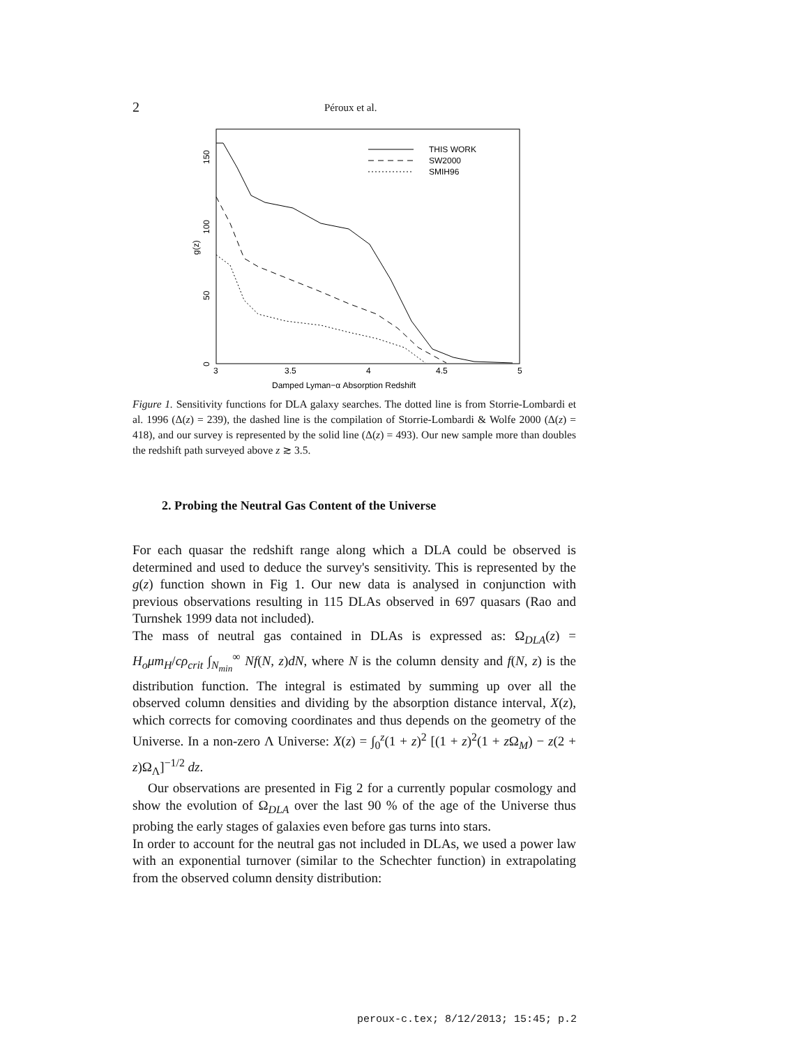2 Péroux et al.
150
100
50
0
g(z)
3
3.5
4
4.5
5
Damped Lyman−α Absorption Redshift
THIS WORK
SW2000
SMIH96
Figure 1. Sensitivity functions for DLA galaxy searches. The dotted line is from Storrie-Lombardi et al. 1996 (Δ(z) = 239), the dashed line is the compilation of Storrie-Lombardi & Wolfe 2000 (Δ(z) = 418), and our survey is represented by the solid line (Δ(z) = 493). Our new sample more than doubles the redshift path surveyed above z ≳ 3.5.
2. Probing the Neutral Gas Content of the Universe
For each quasar the redshift range along which a DLA could be observed is determined and used to deduce the survey's sensitivity. This is represented by the g(z) function shown in Fig 1. Our new data is analysed in conjunction with previous observations resulting in 115 DLAs observed in 697 quasars (Rao and Turnshek 1999 data not included).
The mass of neutral gas contained in DLAs is expressed as: Ω<sub>DLA</sub>(z) = H<sub>o</sub>μm<sub>H</sub>/cρ<sub>crit</sub> ∫<sub>N<sub>min</sub></sub><sup>∞</sup> Nf(N, z)dN, where N is the column density and f(N, z) is the distribution function. The integral is estimated by summing up over all the observed column densities and dividing by the absorption distance interval, X(z), which corrects for comoving coordinates and thus depends on the geometry of the Universe. In a non-zero Λ Universe: X(z) = ∫<sub>0</sub><sup>z</sup>(1 + z)<sup>2</sup> [(1 + z)<sup>2</sup>(1 + z Ω<sub>M</sub>) − z(2 + z)Ω<sub>Λ</sub>]<sup>−1/2</sup> dz.
Our observations are presented in Fig 2 for a currently popular cosmology and show the evolution of Ω<sub>DLA</sub> over the last 90 % of the age of the Universe thus probing the early stages of galaxies even before gas turns into stars.
In order to account for the neutral gas not included in DLAs, we used a power law with an exponential turnover (similar to the Schechter function) in extrapolating from the observed column density distribution:
peroux-c.tex; 8/12/2013; 15:45; p.2